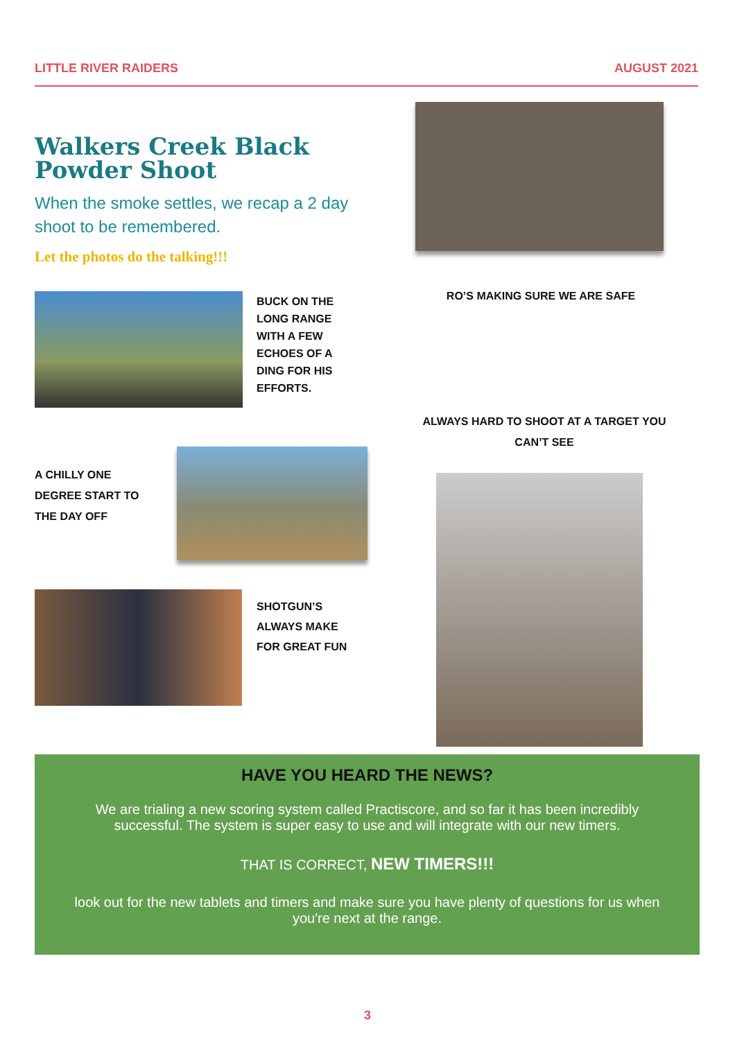LITTLE RIVER RAIDERS AUGUST 2021
Walkers Creek Black Powder Shoot
When the smoke settles, we recap a 2 day shoot to be remembered.
Let the photos do the talking!!!
RO’S MAKING SURE WE ARE SAFE
BUCK ON THE LONG RANGE WITH A FEW ECHOES OF A DING FOR HIS EFFORTS.
ALWAYS HARD TO SHOOT AT A TARGET YOU CAN’T SEE
A CHILLY ONE DEGREE START TO THE DAY OFF
SHOTGUN’S ALWAYS MAKE FOR GREAT FUN
HAVE YOU HEARD THE NEWS?
We are trialing a new scoring system called Practiscore, and so far it has been incredibly successful. The system is super easy to use and will integrate with our new timers.
THAT IS CORRECT, NEW TIMERS!!!
look out for the new tablets and timers and make sure you have plenty of questions for us when you're next at the range.
3